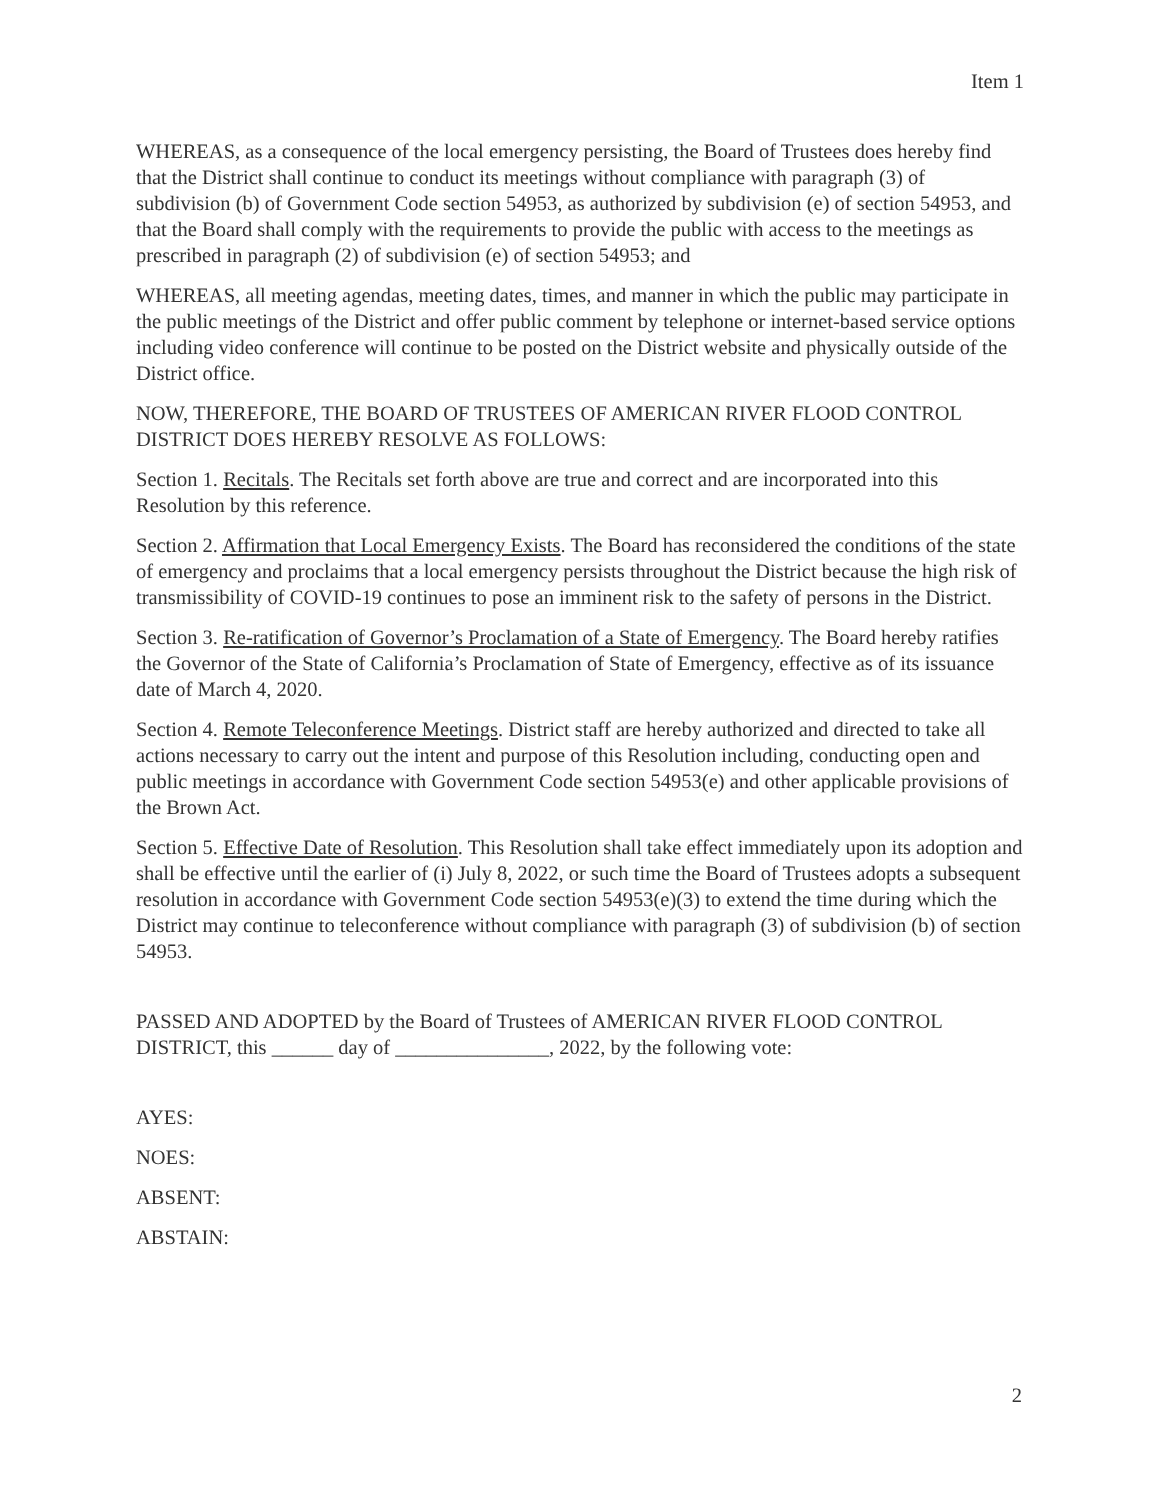Item 1
WHEREAS, as a consequence of the local emergency persisting, the Board of Trustees does hereby find that the District shall continue to conduct its meetings without compliance with paragraph (3) of subdivision (b) of Government Code section 54953, as authorized by subdivision (e) of section 54953, and that the Board shall comply with the requirements to provide the public with access to the meetings as prescribed in paragraph (2) of subdivision (e) of section 54953; and
WHEREAS, all meeting agendas, meeting dates, times, and manner in which the public may participate in the public meetings of the District and offer public comment by telephone or internet-based service options including video conference will continue to be posted on the District website and physically outside of the District office.
NOW, THEREFORE, THE BOARD OF TRUSTEES OF AMERICAN RIVER FLOOD CONTROL DISTRICT DOES HEREBY RESOLVE AS FOLLOWS:
Section 1. Recitals. The Recitals set forth above are true and correct and are incorporated into this Resolution by this reference.
Section 2. Affirmation that Local Emergency Exists. The Board has reconsidered the conditions of the state of emergency and proclaims that a local emergency persists throughout the District because the high risk of transmissibility of COVID-19 continues to pose an imminent risk to the safety of persons in the District.
Section 3. Re-ratification of Governor’s Proclamation of a State of Emergency. The Board hereby ratifies the Governor of the State of California’s Proclamation of State of Emergency, effective as of its issuance date of March 4, 2020.
Section 4. Remote Teleconference Meetings. District staff are hereby authorized and directed to take all actions necessary to carry out the intent and purpose of this Resolution including, conducting open and public meetings in accordance with Government Code section 54953(e) and other applicable provisions of the Brown Act.
Section 5. Effective Date of Resolution. This Resolution shall take effect immediately upon its adoption and shall be effective until the earlier of (i) July 8, 2022, or such time the Board of Trustees adopts a subsequent resolution in accordance with Government Code section 54953(e)(3) to extend the time during which the District may continue to teleconference without compliance with paragraph (3) of subdivision (b) of section 54953.
PASSED AND ADOPTED by the Board of Trustees of AMERICAN RIVER FLOOD CONTROL DISTRICT, this ______ day of _______________, 2022, by the following vote:
AYES:
NOES:
ABSENT:
ABSTAIN:
2